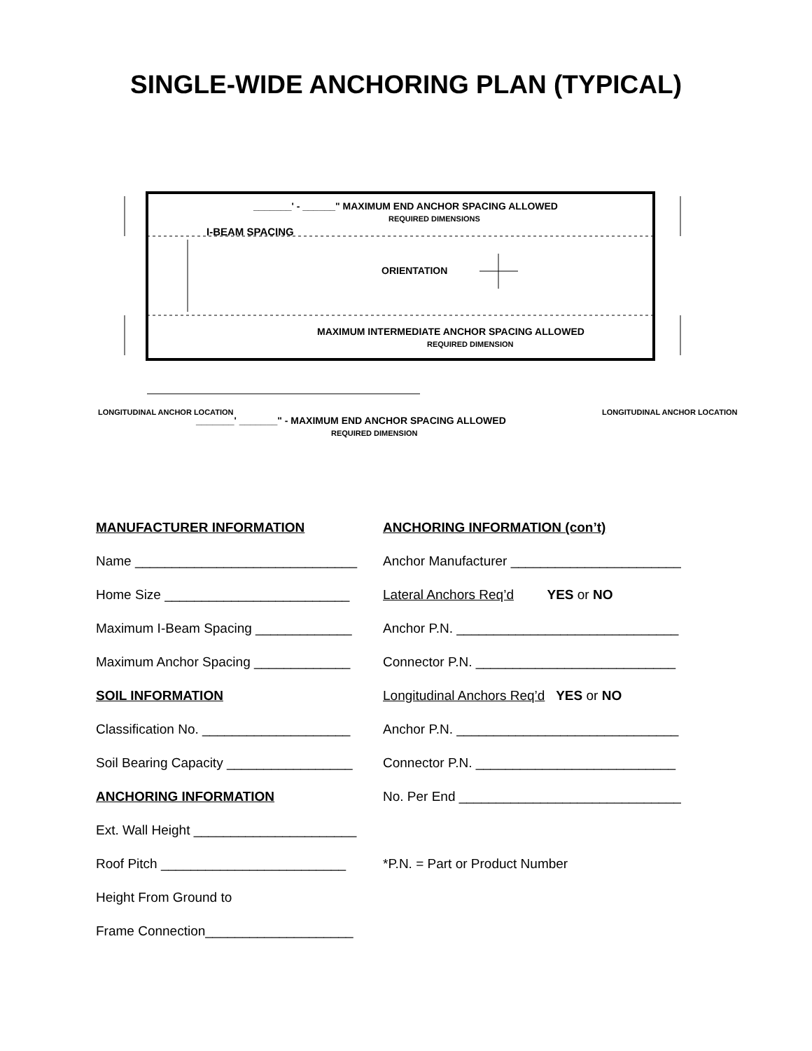SINGLE-WIDE ANCHORING PLAN (TYPICAL)
_______' - ______" MAXIMUM END ANCHOR SPACING ALLOWED
REQUIRED DIMENSIONS
I-BEAM SPACING
ORIENTATION
MAXIMUM INTERMEDIATE ANCHOR SPACING ALLOWED
REQUIRED DIMENSION
LONGITUDINAL ANCHOR LOCATION
_______' _______" - MAXIMUM END ANCHOR SPACING ALLOWED
REQUIRED DIMENSION
LONGITUDINAL ANCHOR LOCATION
MANUFACTURER INFORMATION
ANCHORING INFORMATION (con’t)
Name ______________________________
Anchor Manufacturer _______________________
Home Size _________________________
Lateral Anchors Req’d YES or NO
Maximum I-Beam Spacing _____________
Anchor P.N. ______________________________
Maximum Anchor Spacing _____________
Connector P.N. ___________________________
SOIL INFORMATION
Longitudinal Anchors Req’d YES or NO
Classification No. ____________________
Anchor P.N. ______________________________
Soil Bearing Capacity _________________
Connector P.N. ___________________________
ANCHORING INFORMATION
No. Per End ______________________________
Ext. Wall Height ______________________
Roof Pitch _________________________
*P.N. = Part or Product Number
Height From Ground to
Frame Connection____________________